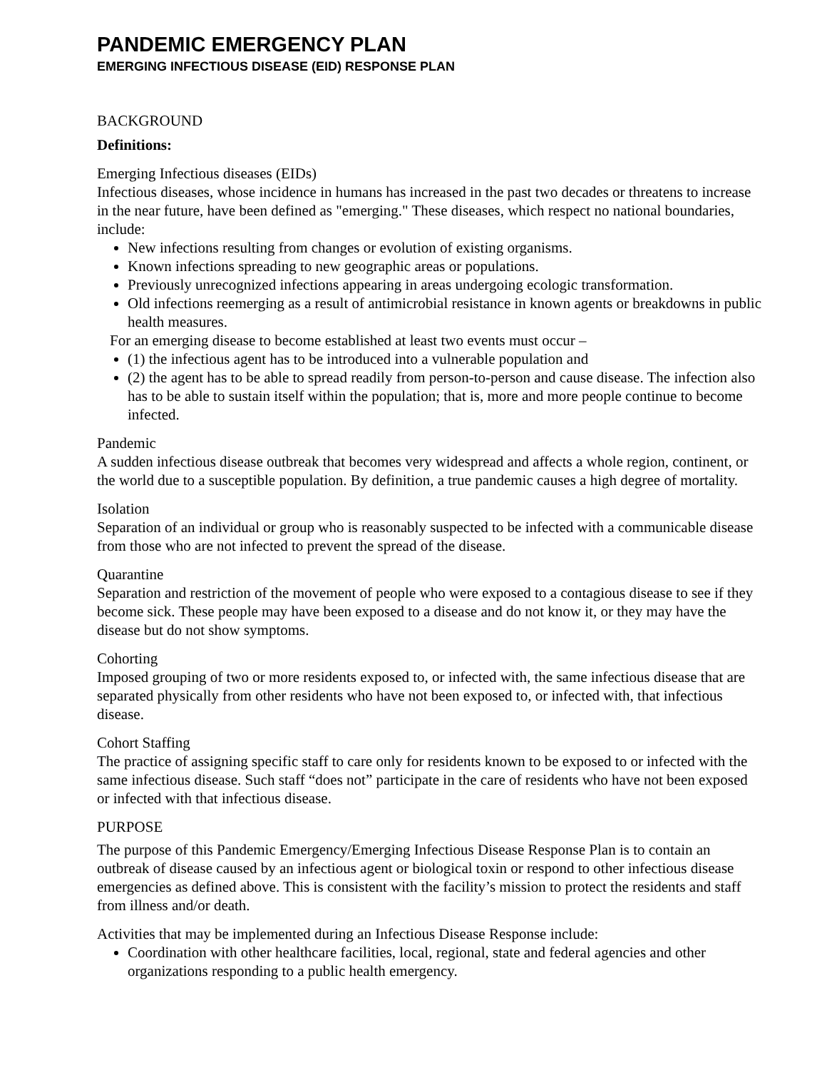PANDEMIC EMERGENCY PLAN
EMERGING INFECTIOUS DISEASE (EID) RESPONSE PLAN
BACKGROUND
Definitions:
Emerging Infectious diseases (EIDs)
Infectious diseases, whose incidence in humans has increased in the past two decades or threatens to increase in the near future, have been defined as "emerging." These diseases, which respect no national boundaries, include:
New infections resulting from changes or evolution of existing organisms.
Known infections spreading to new geographic areas or populations.
Previously unrecognized infections appearing in areas undergoing ecologic transformation.
Old infections reemerging as a result of antimicrobial resistance in known agents or breakdowns in public health measures.
For an emerging disease to become established at least two events must occur –
(1) the infectious agent has to be introduced into a vulnerable population and
(2) the agent has to be able to spread readily from person-to-person and cause disease. The infection also has to be able to sustain itself within the population; that is, more and more people continue to become infected.
Pandemic
A sudden infectious disease outbreak that becomes very widespread and affects a whole region, continent, or the world due to a susceptible population. By definition, a true pandemic causes a high degree of mortality.
Isolation
Separation of an individual or group who is reasonably suspected to be infected with a communicable disease from those who are not infected to prevent the spread of the disease.
Quarantine
Separation and restriction of the movement of people who were exposed to a contagious disease to see if they become sick. These people may have been exposed to a disease and do not know it, or they may have the disease but do not show symptoms.
Cohorting
Imposed grouping of two or more residents exposed to, or infected with, the same infectious disease that are separated physically from other residents who have not been exposed to, or infected with, that infectious disease.
Cohort Staffing
The practice of assigning specific staff to care only for residents known to be exposed to or infected with the same infectious disease. Such staff “does not” participate in the care of residents who have not been exposed or infected with that infectious disease.
PURPOSE
The purpose of this Pandemic Emergency/Emerging Infectious Disease Response Plan is to contain an outbreak of disease caused by an infectious agent or biological toxin or respond to other infectious disease emergencies as defined above. This is consistent with the facility’s mission to protect the residents and staff from illness and/or death.
Activities that may be implemented during an Infectious Disease Response include:
Coordination with other healthcare facilities, local, regional, state and federal agencies and other organizations responding to a public health emergency.